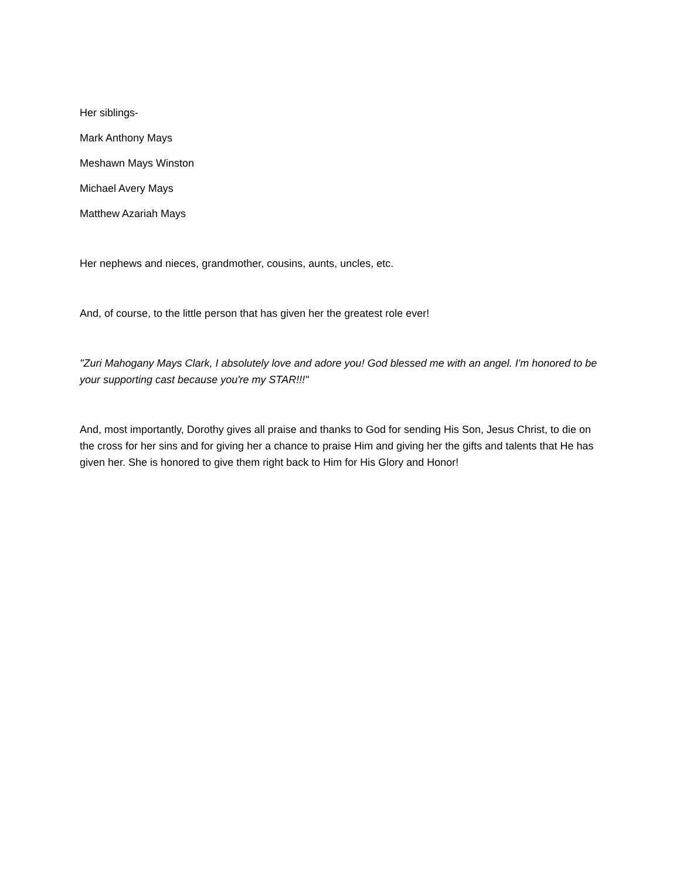Her siblings-
Mark Anthony Mays
Meshawn Mays Winston
Michael Avery Mays
Matthew Azariah Mays
Her nephews and nieces, grandmother, cousins, aunts, uncles, etc.
And, of course, to the little person that has given her the greatest role ever!
"Zuri Mahogany Mays Clark, I absolutely love and adore you! God blessed me with an angel. I'm honored to be your supporting cast because you're my STAR!!!"
And, most importantly, Dorothy gives all praise and thanks to God for sending His Son, Jesus Christ, to die on the cross for her sins and for giving her a chance to praise Him and giving her the gifts and talents that He has given her. She is honored to give them right back to Him for His Glory and Honor!